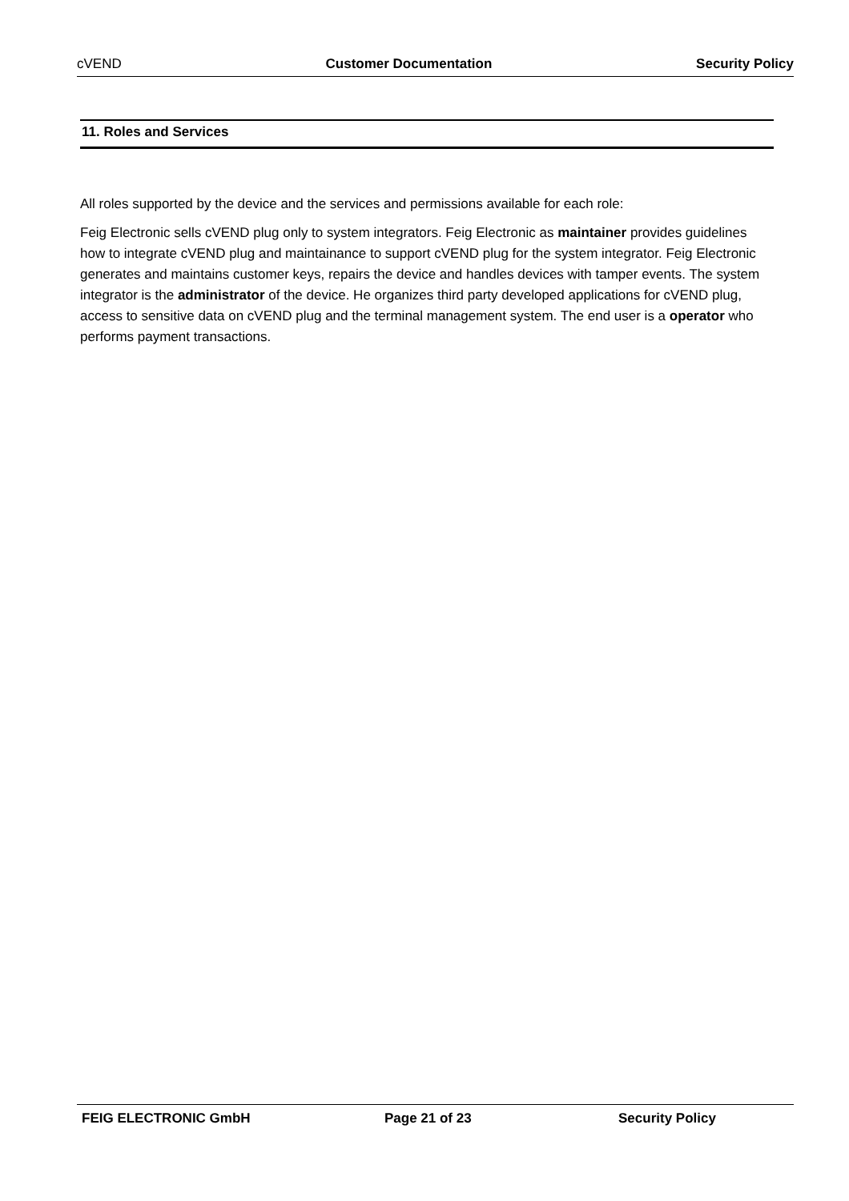cVEND Customer Documentation Security Policy
11. Roles and Services
All roles supported by the device and the services and permissions available for each role:
Feig Electronic sells cVEND plug only to system integrators. Feig Electronic as maintainer provides guidelines how to integrate cVEND plug and maintainance to support cVEND plug for the system integrator. Feig Electronic generates and maintains customer keys, repairs the device and handles devices with tamper events. The system integrator is the administrator of the device. He organizes third party developed applications for cVEND plug, access to sensitive data on cVEND plug and the terminal management system. The end user is a operator who performs payment transactions.
FEIG ELECTRONIC GmbH Page 21 of 23 Security Policy